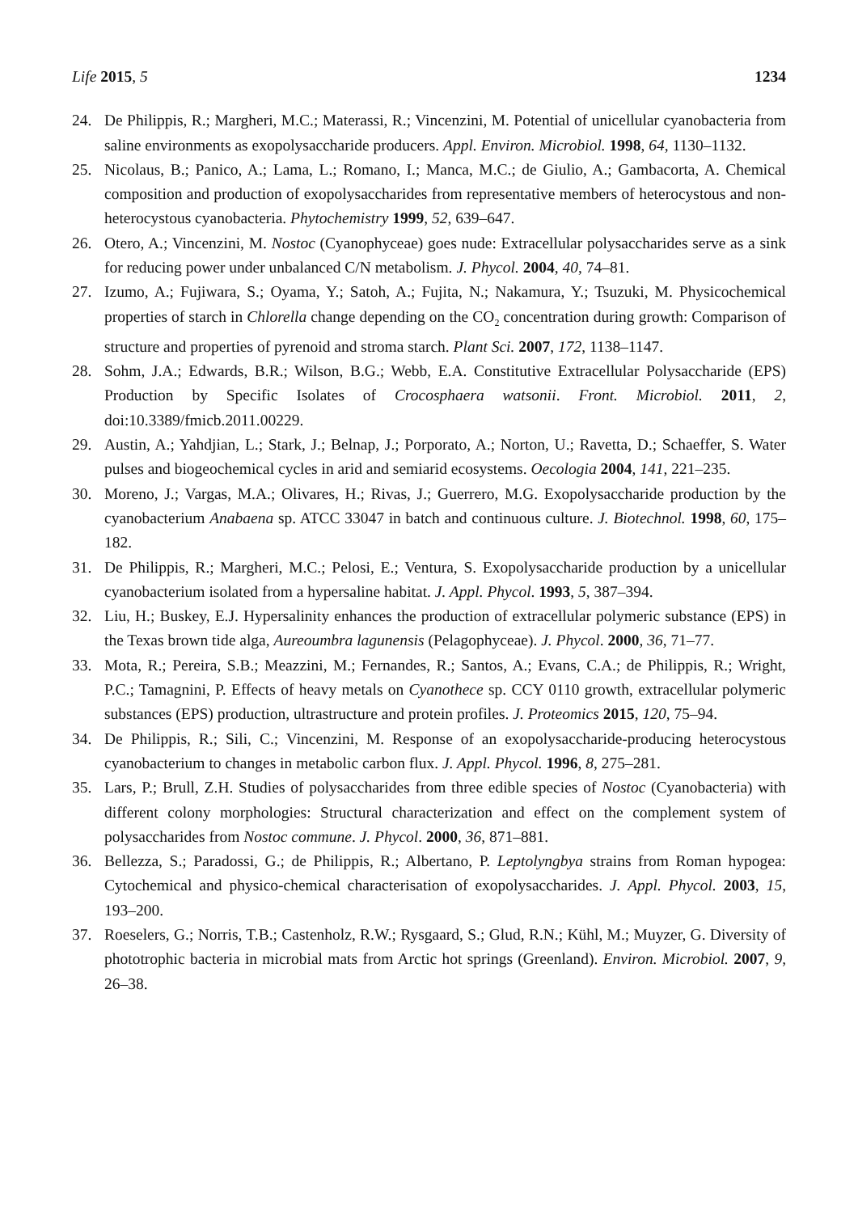Life 2015, 5 1234
24. De Philippis, R.; Margheri, M.C.; Materassi, R.; Vincenzini, M. Potential of unicellular cyanobacteria from saline environments as exopolysaccharide producers. Appl. Environ. Microbiol. 1998, 64, 1130–1132.
25. Nicolaus, B.; Panico, A.; Lama, L.; Romano, I.; Manca, M.C.; de Giulio, A.; Gambacorta, A. Chemical composition and production of exopolysaccharides from representative members of heterocystous and non-heterocystous cyanobacteria. Phytochemistry 1999, 52, 639–647.
26. Otero, A.; Vincenzini, M. Nostoc (Cyanophyceae) goes nude: Extracellular polysaccharides serve as a sink for reducing power under unbalanced C/N metabolism. J. Phycol. 2004, 40, 74–81.
27. Izumo, A.; Fujiwara, S.; Oyama, Y.; Satoh, A.; Fujita, N.; Nakamura, Y.; Tsuzuki, M. Physicochemical properties of starch in Chlorella change depending on the CO<sub>2</sub> concentration during growth: Comparison of structure and properties of pyrenoid and stroma starch. Plant Sci. 2007, 172, 1138–1147.
28. Sohm, J.A.; Edwards, B.R.; Wilson, B.G.; Webb, E.A. Constitutive Extracellular Polysaccharide (EPS) Production by Specific Isolates of Crocosphaera watsonii. Front. Microbiol. 2011, 2, doi:10.3389/fmicb.2011.00229.
29. Austin, A.; Yahdjian, L.; Stark, J.; Belnap, J.; Porporato, A.; Norton, U.; Ravetta, D.; Schaeffer, S. Water pulses and biogeochemical cycles in arid and semiarid ecosystems. Oecologia 2004, 141, 221–235.
30. Moreno, J.; Vargas, M.A.; Olivares, H.; Rivas, J.; Guerrero, M.G. Exopolysaccharide production by the cyanobacterium Anabaena sp. ATCC 33047 in batch and continuous culture. J. Biotechnol. 1998, 60, 175–182.
31. De Philippis, R.; Margheri, M.C.; Pelosi, E.; Ventura, S. Exopolysaccharide production by a unicellular cyanobacterium isolated from a hypersaline habitat. J. Appl. Phycol. 1993, 5, 387–394.
32. Liu, H.; Buskey, E.J. Hypersalinity enhances the production of extracellular polymeric substance (EPS) in the Texas brown tide alga, Aureoumbra lagunensis (Pelagophyceae). J. Phycol. 2000, 36, 71–77.
33. Mota, R.; Pereira, S.B.; Meazzini, M.; Fernandes, R.; Santos, A.; Evans, C.A.; de Philippis, R.; Wright, P.C.; Tamagnini, P. Effects of heavy metals on Cyanothece sp. CCY 0110 growth, extracellular polymeric substances (EPS) production, ultrastructure and protein profiles. J. Proteomics 2015, 120, 75–94.
34. De Philippis, R.; Sili, C.; Vincenzini, M. Response of an exopolysaccharide-producing heterocystous cyanobacterium to changes in metabolic carbon flux. J. Appl. Phycol. 1996, 8, 275–281.
35. Lars, P.; Brull, Z.H. Studies of polysaccharides from three edible species of Nostoc (Cyanobacteria) with different colony morphologies: Structural characterization and effect on the complement system of polysaccharides from Nostoc commune. J. Phycol. 2000, 36, 871–881.
36. Bellezza, S.; Paradossi, G.; de Philippis, R.; Albertano, P. Leptolyngbya strains from Roman hypogea: Cytochemical and physico-chemical characterisation of exopolysaccharides. J. Appl. Phycol. 2003, 15, 193–200.
37. Roeselers, G.; Norris, T.B.; Castenholz, R.W.; Rysgaard, S.; Glud, R.N.; Kühl, M.; Muyzer, G. Diversity of phototrophic bacteria in microbial mats from Arctic hot springs (Greenland). Environ. Microbiol. 2007, 9, 26–38.